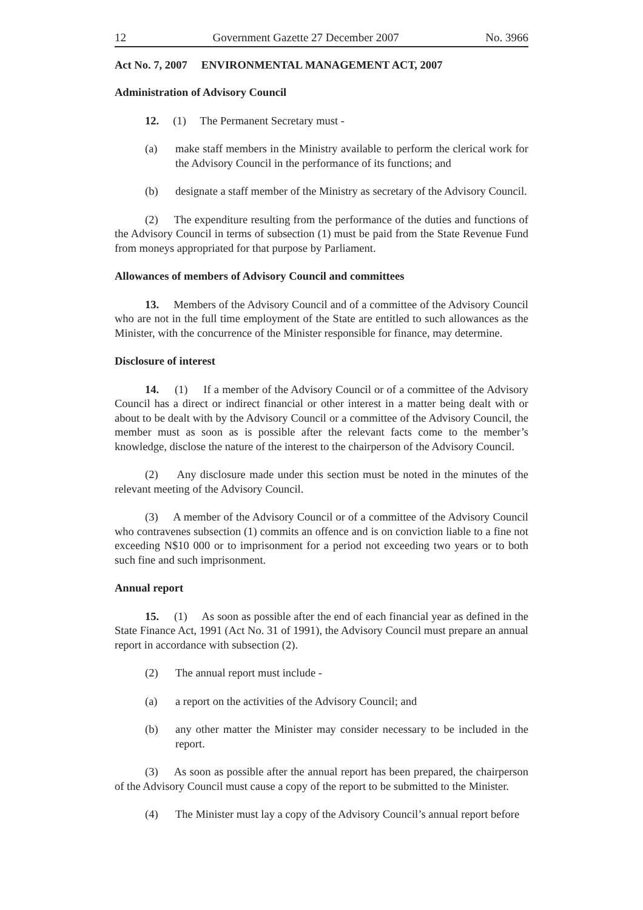12 Government Gazette 27 December 2007 No. 3966
Act No. 7, 2007 ENVIRONMENTAL MANAGEMENT ACT, 2007
Administration of Advisory Council
12. (1) The Permanent Secretary must -
(a) make staff members in the Ministry available to perform the clerical work for the Advisory Council in the performance of its functions; and
(b) designate a staff member of the Ministry as secretary of the Advisory Council.
(2) The expenditure resulting from the performance of the duties and functions of the Advisory Council in terms of subsection (1) must be paid from the State Revenue Fund from moneys appropriated for that purpose by Parliament.
Allowances of members of Advisory Council and committees
13. Members of the Advisory Council and of a committee of the Advisory Council who are not in the full time employment of the State are entitled to such allowances as the Minister, with the concurrence of the Minister responsible for finance, may determine.
Disclosure of interest
14. (1) If a member of the Advisory Council or of a committee of the Advisory Council has a direct or indirect financial or other interest in a matter being dealt with or about to be dealt with by the Advisory Council or a committee of the Advisory Council, the member must as soon as is possible after the relevant facts come to the member’s knowledge, disclose the nature of the interest to the chairperson of the Advisory Council.
(2) Any disclosure made under this section must be noted in the minutes of the relevant meeting of the Advisory Council.
(3) A member of the Advisory Council or of a committee of the Advisory Council who contravenes subsection (1) commits an offence and is on conviction liable to a fine not exceeding N$10 000 or to imprisonment for a period not exceeding two years or to both such fine and such imprisonment.
Annual report
15. (1) As soon as possible after the end of each financial year as defined in the State Finance Act, 1991 (Act No. 31 of 1991), the Advisory Council must prepare an annual report in accordance with subsection (2).
(2) The annual report must include -
(a) a report on the activities of the Advisory Council; and
(b) any other matter the Minister may consider necessary to be included in the report.
(3) As soon as possible after the annual report has been prepared, the chairperson of the Advisory Council must cause a copy of the report to be submitted to the Minister.
(4) The Minister must lay a copy of the Advisory Council’s annual report before